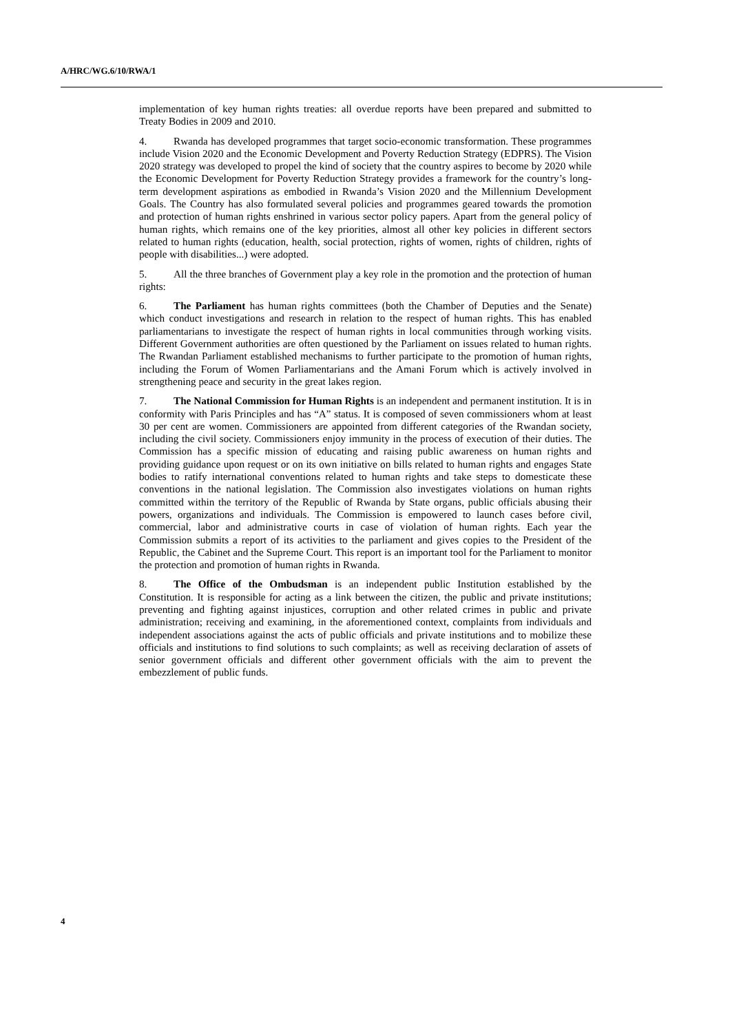A/HRC/WG.6/10/RWA/1
implementation of key human rights treaties: all overdue reports have been prepared and submitted to Treaty Bodies in 2009 and 2010.
4. Rwanda has developed programmes that target socio-economic transformation. These programmes include Vision 2020 and the Economic Development and Poverty Reduction Strategy (EDPRS). The Vision 2020 strategy was developed to propel the kind of society that the country aspires to become by 2020 while the Economic Development for Poverty Reduction Strategy provides a framework for the country’s long-term development aspirations as embodied in Rwanda’s Vision 2020 and the Millennium Development Goals. The Country has also formulated several policies and programmes geared towards the promotion and protection of human rights enshrined in various sector policy papers. Apart from the general policy of human rights, which remains one of the key priorities, almost all other key policies in different sectors related to human rights (education, health, social protection, rights of women, rights of children, rights of people with disabilities...) were adopted.
5. All the three branches of Government play a key role in the promotion and the protection of human rights:
6. The Parliament has human rights committees (both the Chamber of Deputies and the Senate) which conduct investigations and research in relation to the respect of human rights. This has enabled parliamentarians to investigate the respect of human rights in local communities through working visits. Different Government authorities are often questioned by the Parliament on issues related to human rights. The Rwandan Parliament established mechanisms to further participate to the promotion of human rights, including the Forum of Women Parliamentarians and the Amani Forum which is actively involved in strengthening peace and security in the great lakes region.
7. The National Commission for Human Rights is an independent and permanent institution. It is in conformity with Paris Principles and has “A” status. It is composed of seven commissioners whom at least 30 per cent are women. Commissioners are appointed from different categories of the Rwandan society, including the civil society. Commissioners enjoy immunity in the process of execution of their duties. The Commission has a specific mission of educating and raising public awareness on human rights and providing guidance upon request or on its own initiative on bills related to human rights and engages State bodies to ratify international conventions related to human rights and take steps to domesticate these conventions in the national legislation. The Commission also investigates violations on human rights committed within the territory of the Republic of Rwanda by State organs, public officials abusing their powers, organizations and individuals. The Commission is empowered to launch cases before civil, commercial, labor and administrative courts in case of violation of human rights. Each year the Commission submits a report of its activities to the parliament and gives copies to the President of the Republic, the Cabinet and the Supreme Court. This report is an important tool for the Parliament to monitor the protection and promotion of human rights in Rwanda.
8. The Office of the Ombudsman is an independent public Institution established by the Constitution. It is responsible for acting as a link between the citizen, the public and private institutions; preventing and fighting against injustices, corruption and other related crimes in public and private administration; receiving and examining, in the aforementioned context, complaints from individuals and independent associations against the acts of public officials and private institutions and to mobilize these officials and institutions to find solutions to such complaints; as well as receiving declaration of assets of senior government officials and different other government officials with the aim to prevent the embezzlement of public funds.
4